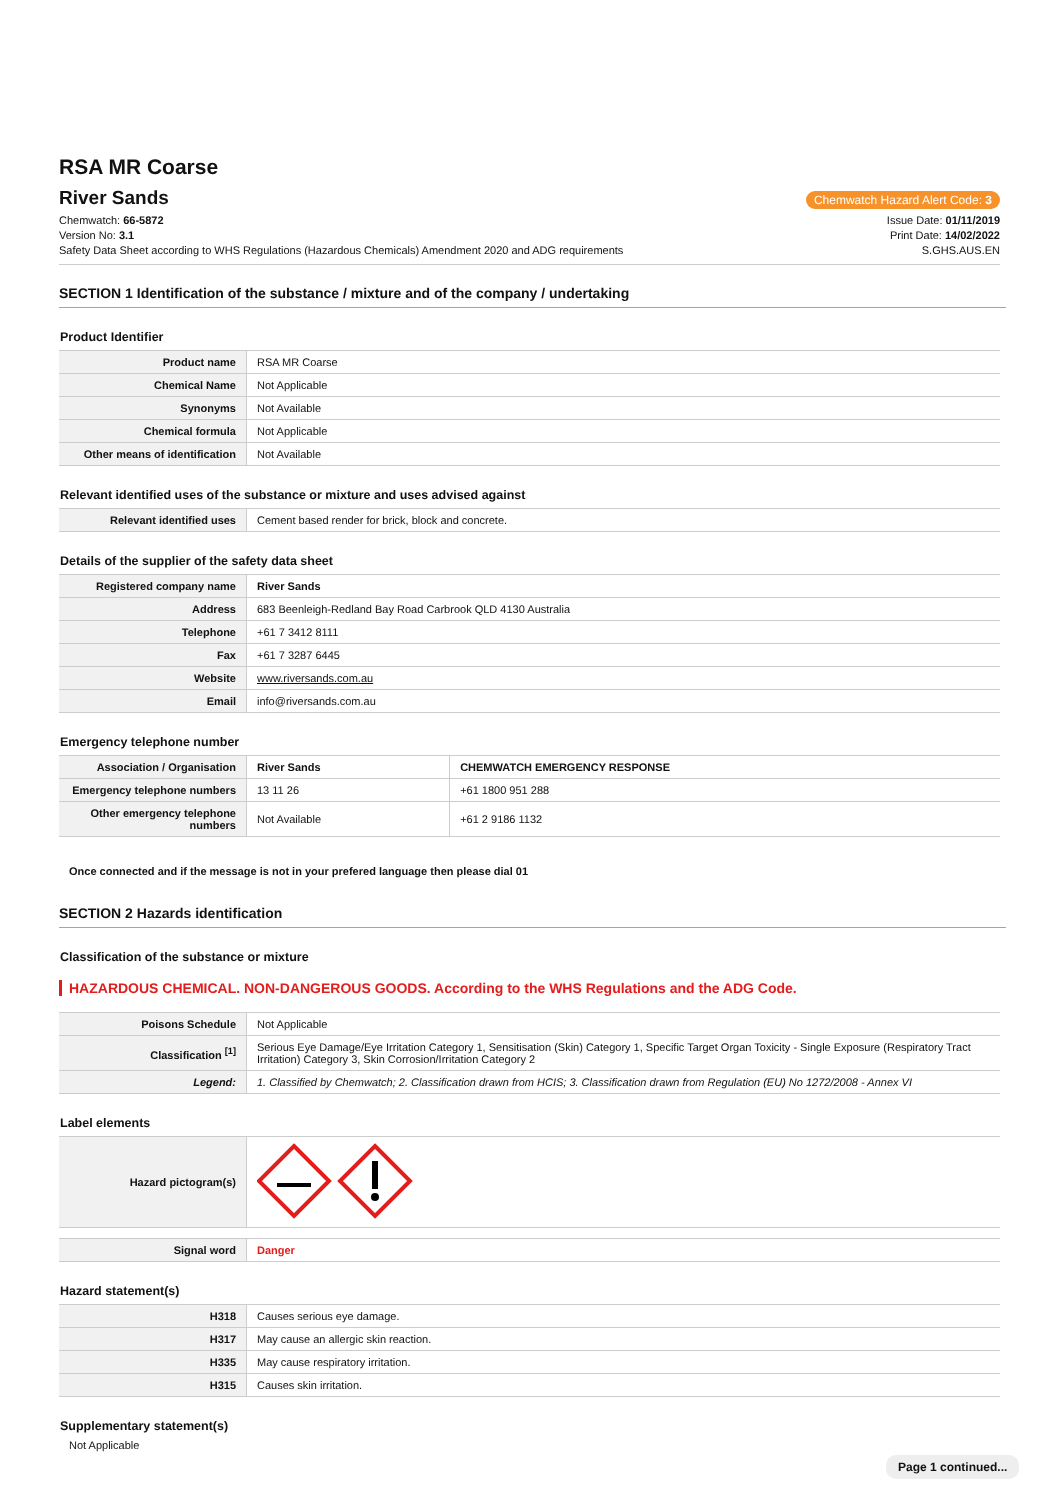RSA MR Coarse
River Sands
Chemwatch Hazard Alert Code: 3
Chemwatch: 66-5872
Version No: 3.1
Safety Data Sheet according to WHS Regulations (Hazardous Chemicals) Amendment 2020 and ADG requirements
Issue Date: 01/11/2019
Print Date: 14/02/2022
S.GHS.AUS.EN
SECTION 1 Identification of the substance / mixture and of the company / undertaking
Product Identifier
| Product name | RSA MR Coarse |
| Chemical Name | Not Applicable |
| Synonyms | Not Available |
| Chemical formula | Not Applicable |
| Other means of identification | Not Available |
Relevant identified uses of the substance or mixture and uses advised against
| Relevant identified uses | Cement based render for brick, block and concrete. |
Details of the supplier of the safety data sheet
| Registered company name | River Sands |
| Address | 683 Beenleigh-Redland Bay Road Carbrook QLD 4130 Australia |
| Telephone | +61 7 3412 8111 |
| Fax | +61 7 3287 6445 |
| Website | www.riversands.com.au |
| Email | info@riversands.com.au |
Emergency telephone number
| Association / Organisation | River Sands | CHEMWATCH EMERGENCY RESPONSE |
| Emergency telephone numbers | 13 11 26 | +61 1800 951 288 |
| Other emergency telephone numbers | Not Available | +61 2 9186 1132 |
Once connected and if the message is not in your prefered language then please dial 01
SECTION 2 Hazards identification
Classification of the substance or mixture
HAZARDOUS CHEMICAL. NON-DANGEROUS GOODS. According to the WHS Regulations and the ADG Code.
| Poisons Schedule | Not Applicable |
| Classification <sup>[1]</sup> | Serious Eye Damage/Eye Irritation Category 1, Sensitisation (Skin) Category 1, Specific Target Organ Toxicity - Single Exposure (Respiratory Tract Irritation) Category 3, Skin Corrosion/Irritation Category 2 |
| Legend: | 1. Classified by Chemwatch; 2. Classification drawn from HCIS; 3. Classification drawn from Regulation (EU) No 1272/2008 - Annex VI |
Label elements
| Hazard pictogram(s) | |
| Signal word | Danger |
Hazard statement(s)
| H318 | Causes serious eye damage. |
| H317 | May cause an allergic skin reaction. |
| H335 | May cause respiratory irritation. |
| H315 | Causes skin irritation. |
Supplementary statement(s)
Not Applicable
Page 1 continued...